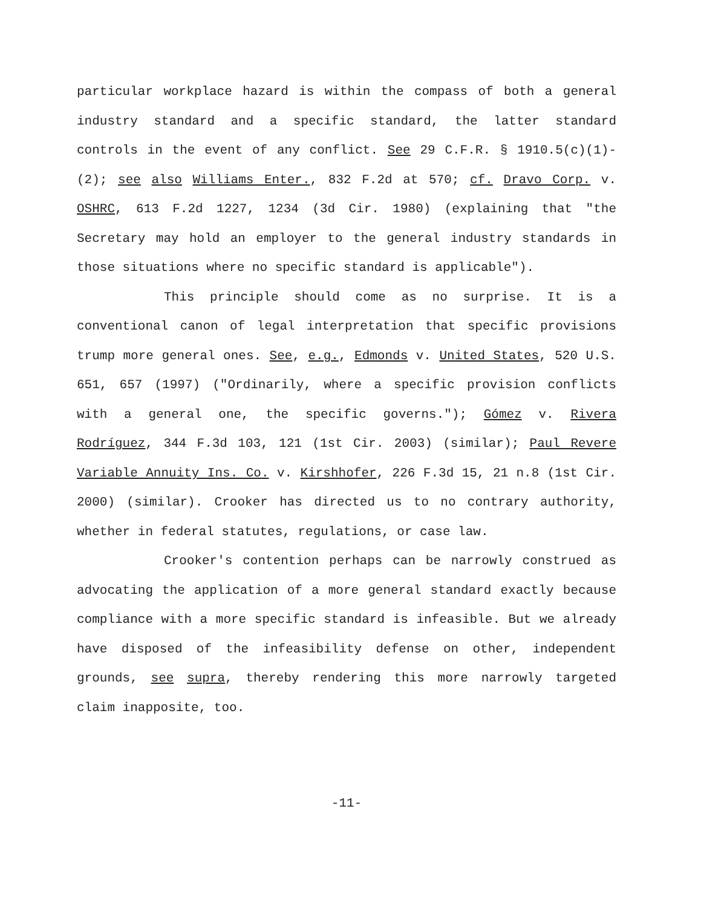particular workplace hazard is within the compass of both a general industry standard and a specific standard, the latter standard controls in the event of any conflict. See 29 C.F.R. § 1910.5(c)(1)-(2); see also Williams Enter., 832 F.2d at 570; cf. Dravo Corp. v. OSHRC, 613 F.2d 1227, 1234 (3d Cir. 1980) (explaining that "the Secretary may hold an employer to the general industry standards in those situations where no specific standard is applicable").
This principle should come as no surprise. It is a conventional canon of legal interpretation that specific provisions trump more general ones. See, e.g., Edmonds v. United States, 520 U.S. 651, 657 (1997) ("Ordinarily, where a specific provision conflicts with a general one, the specific governs."); Gómez v. Rivera Rodríguez, 344 F.3d 103, 121 (1st Cir. 2003) (similar); Paul Revere Variable Annuity Ins. Co. v. Kirshhofer, 226 F.3d 15, 21 n.8 (1st Cir. 2000) (similar). Crooker has directed us to no contrary authority, whether in federal statutes, regulations, or case law.
Crooker's contention perhaps can be narrowly construed as advocating the application of a more general standard exactly because compliance with a more specific standard is infeasible. But we already have disposed of the infeasibility defense on other, independent grounds, see supra, thereby rendering this more narrowly targeted claim inapposite, too.
-11-